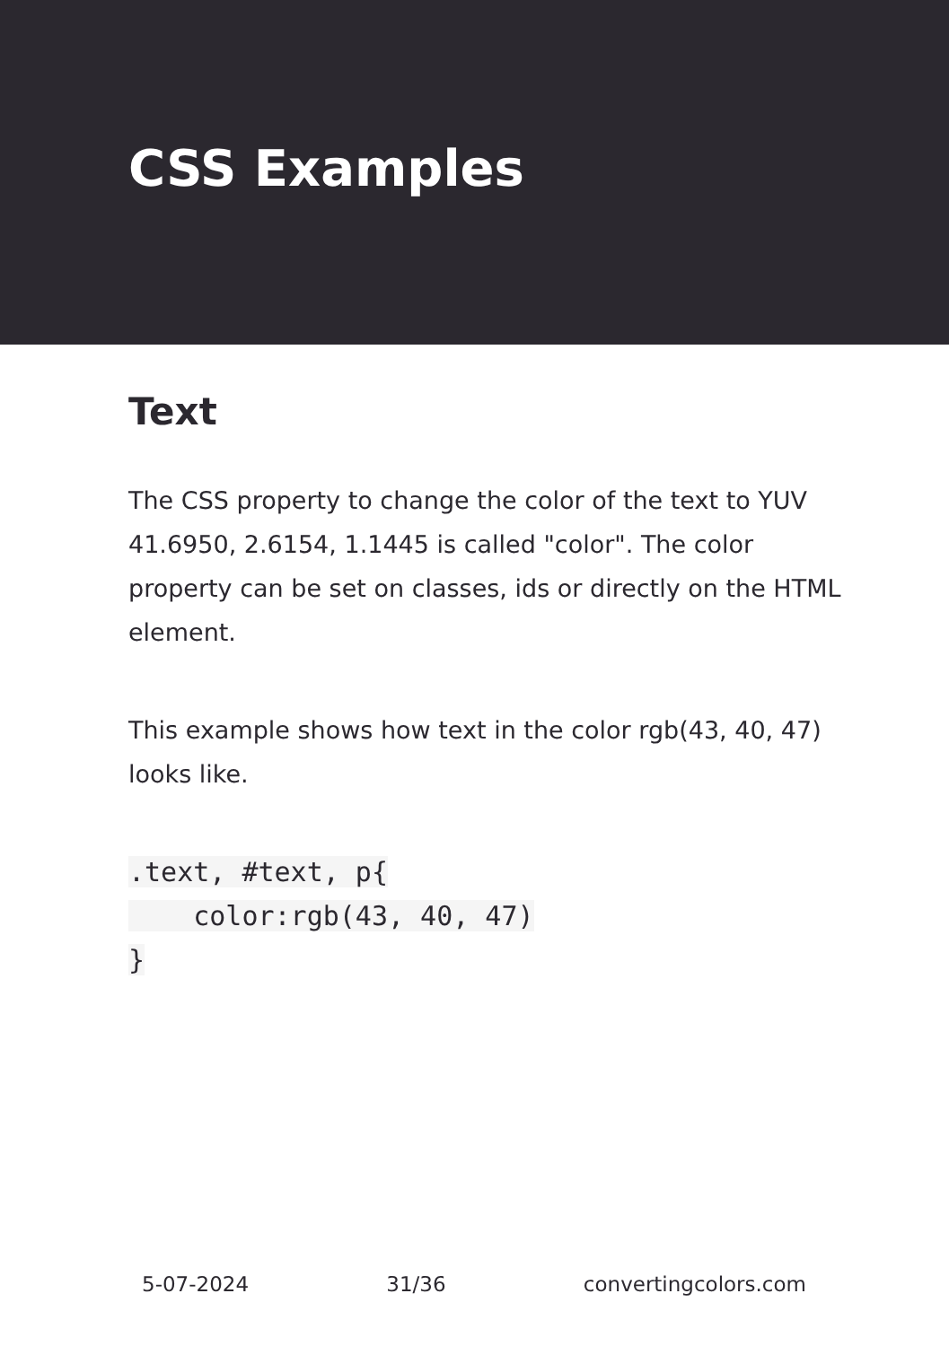CSS Examples
Text
The CSS property to change the color of the text to YUV 41.6950, 2.6154, 1.1445 is called "color". The color property can be set on classes, ids or directly on the HTML element.
This example shows how text in the color rgb(43, 40, 47) looks like.
.text, #text, p{
    color:rgb(43, 40, 47)
}
5-07-2024 31/36 convertingcolors.com